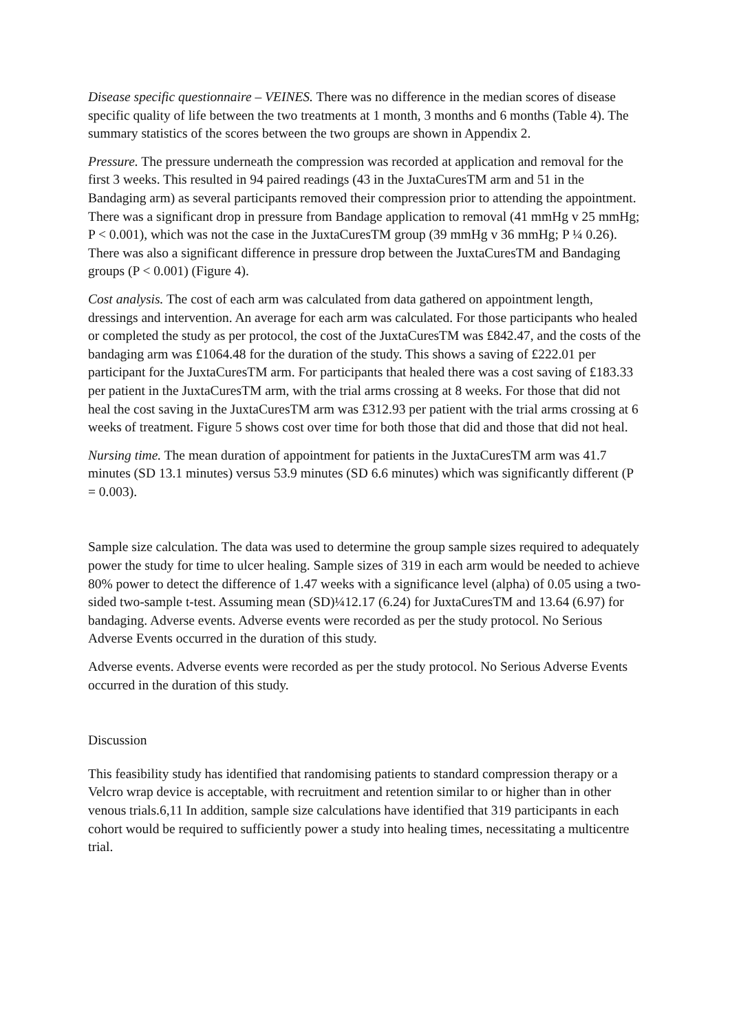Disease specific questionnaire – VEINES. There was no difference in the median scores of disease specific quality of life between the two treatments at 1 month, 3 months and 6 months (Table 4). The summary statistics of the scores between the two groups are shown in Appendix 2.
Pressure. The pressure underneath the compression was recorded at application and removal for the first 3 weeks. This resulted in 94 paired readings (43 in the JuxtaCuresTM arm and 51 in the Bandaging arm) as several participants removed their compression prior to attending the appointment. There was a significant drop in pressure from Bandage application to removal (41 mmHg v 25 mmHg; P < 0.001), which was not the case in the JuxtaCuresTM group (39 mmHg v 36 mmHg; P ¼ 0.26). There was also a significant difference in pressure drop between the JuxtaCuresTM and Bandaging groups (P < 0.001) (Figure 4).
Cost analysis. The cost of each arm was calculated from data gathered on appointment length, dressings and intervention. An average for each arm was calculated. For those participants who healed or completed the study as per protocol, the cost of the JuxtaCuresTM was £842.47, and the costs of the bandaging arm was £1064.48 for the duration of the study. This shows a saving of £222.01 per participant for the JuxtaCuresTM arm. For participants that healed there was a cost saving of £183.33 per patient in the JuxtaCuresTM arm, with the trial arms crossing at 8 weeks. For those that did not heal the cost saving in the JuxtaCuresTM arm was £312.93 per patient with the trial arms crossing at 6 weeks of treatment. Figure 5 shows cost over time for both those that did and those that did not heal.
Nursing time. The mean duration of appointment for patients in the JuxtaCuresTM arm was 41.7 minutes (SD 13.1 minutes) versus 53.9 minutes (SD 6.6 minutes) which was significantly different (P = 0.003).
Sample size calculation. The data was used to determine the group sample sizes required to adequately power the study for time to ulcer healing. Sample sizes of 319 in each arm would be needed to achieve 80% power to detect the difference of 1.47 weeks with a significance level (alpha) of 0.05 using a two-sided two-sample t-test. Assuming mean (SD)¼12.17 (6.24) for JuxtaCuresTM and 13.64 (6.97) for bandaging. Adverse events. Adverse events were recorded as per the study protocol. No Serious Adverse Events occurred in the duration of this study.
Adverse events. Adverse events were recorded as per the study protocol. No Serious Adverse Events occurred in the duration of this study.
Discussion
This feasibility study has identified that randomising patients to standard compression therapy or a Velcro wrap device is acceptable, with recruitment and retention similar to or higher than in other venous trials.6,11 In addition, sample size calculations have identified that 319 participants in each cohort would be required to sufficiently power a study into healing times, necessitating a multicentre trial.